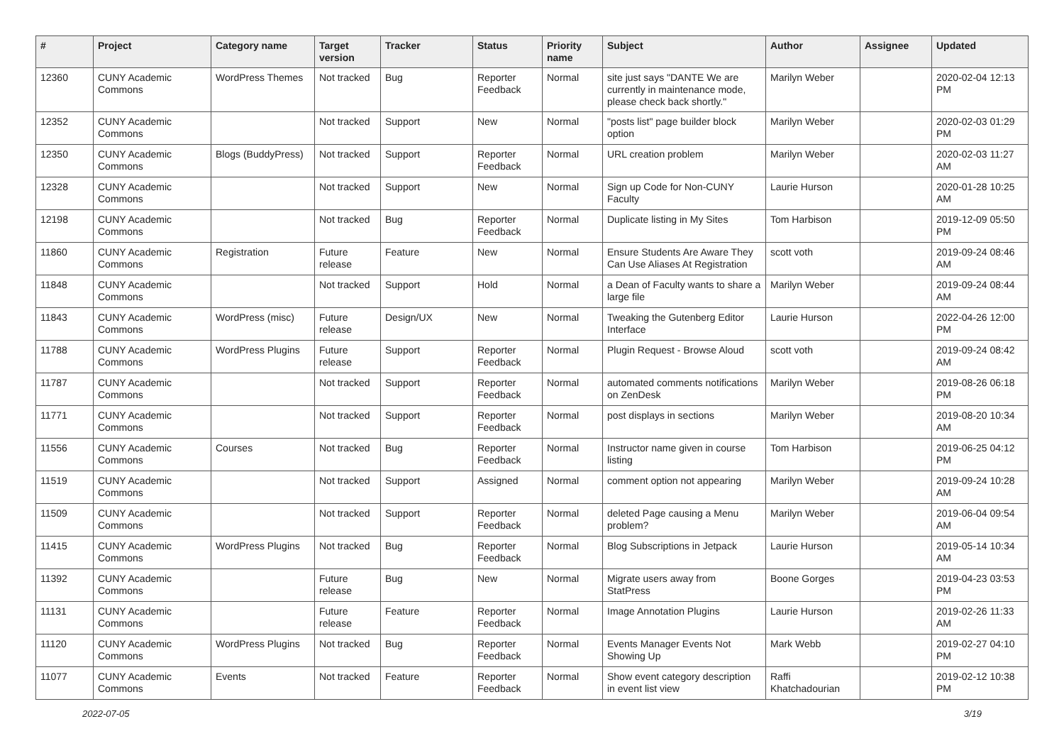| # | Project | Category name | Target version | Tracker | Status | Priority name | Subject | Author | Assignee | Updated |
| --- | --- | --- | --- | --- | --- | --- | --- | --- | --- | --- |
| 12360 | CUNY Academic Commons | WordPress Themes | Not tracked | Bug | Reporter Feedback | Normal | site just says "DANTE We are currently in maintenance mode, please check back shortly." | Marilyn Weber | | 2020-02-04 12:13 PM |
| 12352 | CUNY Academic Commons | | Not tracked | Support | New | Normal | "posts list" page builder block option | Marilyn Weber | | 2020-02-03 01:29 PM |
| 12350 | CUNY Academic Commons | Blogs (BuddyPress) | Not tracked | Support | Reporter Feedback | Normal | URL creation problem | Marilyn Weber | | 2020-02-03 11:27 AM |
| 12328 | CUNY Academic Commons | | Not tracked | Support | New | Normal | Sign up Code for Non-CUNY Faculty | Laurie Hurson | | 2020-01-28 10:25 AM |
| 12198 | CUNY Academic Commons | | Not tracked | Bug | Reporter Feedback | Normal | Duplicate listing in My Sites | Tom Harbison | | 2019-12-09 05:50 PM |
| 11860 | CUNY Academic Commons | Registration | Future release | Feature | New | Normal | Ensure Students Are Aware They Can Use Aliases At Registration | scott voth | | 2019-09-24 08:46 AM |
| 11848 | CUNY Academic Commons | | Not tracked | Support | Hold | Normal | a Dean of Faculty wants to share a large file | Marilyn Weber | | 2019-09-24 08:44 AM |
| 11843 | CUNY Academic Commons | WordPress (misc) | Future release | Design/UX | New | Normal | Tweaking the Gutenberg Editor Interface | Laurie Hurson | | 2022-04-26 12:00 PM |
| 11788 | CUNY Academic Commons | WordPress Plugins | Future release | Support | Reporter Feedback | Normal | Plugin Request - Browse Aloud | scott voth | | 2019-09-24 08:42 AM |
| 11787 | CUNY Academic Commons | | Not tracked | Support | Reporter Feedback | Normal | automated comments notifications on ZenDesk | Marilyn Weber | | 2019-08-26 06:18 PM |
| 11771 | CUNY Academic Commons | | Not tracked | Support | Reporter Feedback | Normal | post displays in sections | Marilyn Weber | | 2019-08-20 10:34 AM |
| 11556 | CUNY Academic Commons | Courses | Not tracked | Bug | Reporter Feedback | Normal | Instructor name given in course listing | Tom Harbison | | 2019-06-25 04:12 PM |
| 11519 | CUNY Academic Commons | | Not tracked | Support | Assigned | Normal | comment option not appearing | Marilyn Weber | | 2019-09-24 10:28 AM |
| 11509 | CUNY Academic Commons | | Not tracked | Support | Reporter Feedback | Normal | deleted Page causing a Menu problem? | Marilyn Weber | | 2019-06-04 09:54 AM |
| 11415 | CUNY Academic Commons | WordPress Plugins | Not tracked | Bug | Reporter Feedback | Normal | Blog Subscriptions in Jetpack | Laurie Hurson | | 2019-05-14 10:34 AM |
| 11392 | CUNY Academic Commons | | Future release | Bug | New | Normal | Migrate users away from StatPress | Boone Gorges | | 2019-04-23 03:53 PM |
| 11131 | CUNY Academic Commons | | Future release | Feature | Reporter Feedback | Normal | Image Annotation Plugins | Laurie Hurson | | 2019-02-26 11:33 AM |
| 11120 | CUNY Academic Commons | WordPress Plugins | Not tracked | Bug | Reporter Feedback | Normal | Events Manager Events Not Showing Up | Mark Webb | | 2019-02-27 04:10 PM |
| 11077 | CUNY Academic Commons | Events | Not tracked | Feature | Reporter Feedback | Normal | Show event category description in event list view | Raffi Khatchadourian | | 2019-02-12 10:38 PM |
2022-07-05 3/19